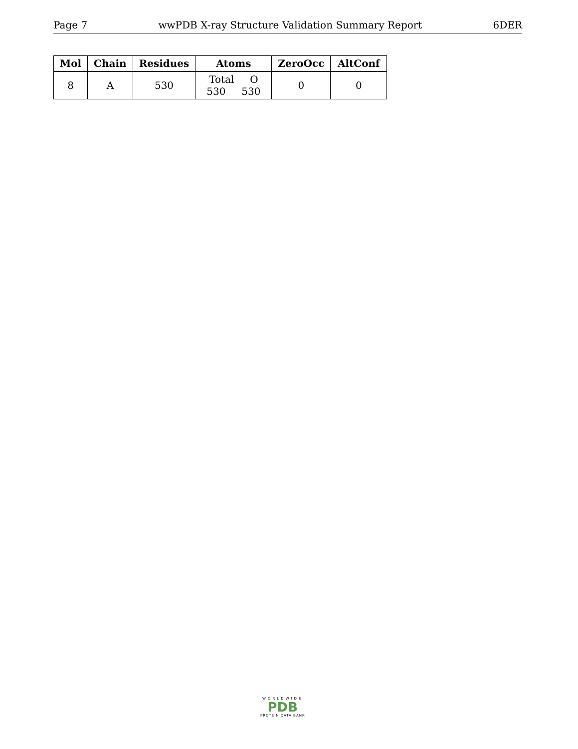Page 7 wwPDB X-ray Structure Validation Summary Report 6DER
| Mol | Chain | Residues | Atoms | ZeroOcc | AltConf |
| --- | --- | --- | --- | --- | --- |
| 8 | A | 530 | Total O 530 530 | 0 | 0 |
WORLDWIDE
PDB
PROTEIN DATA BANK